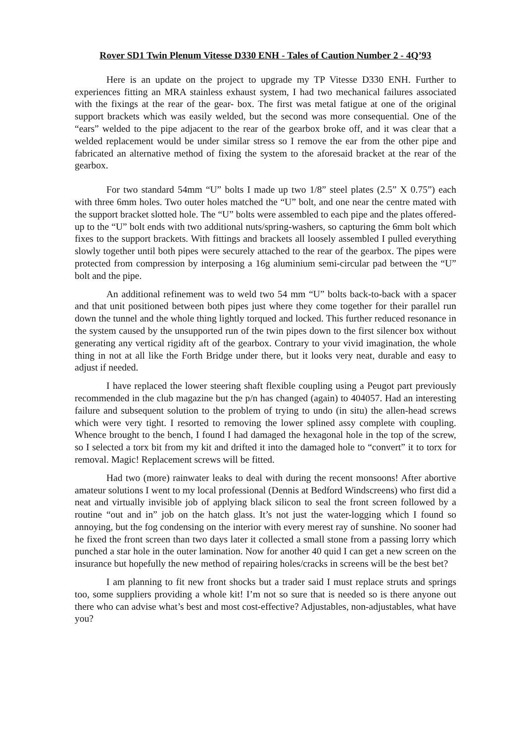Rover SD1 Twin Plenum Vitesse D330 ENH - Tales of Caution Number 2 - 4Q’93
Here is an update on the project to upgrade my TP Vitesse D330 ENH. Further to experiences fitting an MRA stainless exhaust system, I had two mechanical failures associated with the fixings at the rear of the gear- box. The first was metal fatigue at one of the original support brackets which was easily welded, but the second was more consequential. One of the “ears” welded to the pipe adjacent to the rear of the gearbox broke off, and it was clear that a welded replacement would be under similar stress so I remove the ear from the other pipe and fabricated an alternative method of fixing the system to the aforesaid bracket at the rear of the gearbox.
For two standard 54mm “U” bolts I made up two 1/8” steel plates (2.5” X 0.75”) each with three 6mm holes. Two outer holes matched the “U” bolt, and one near the centre mated with the support bracket slotted hole. The “U” bolts were assembled to each pipe and the plates offered-up to the “U” bolt ends with two additional nuts/spring-washers, so capturing the 6mm bolt which fixes to the support brackets. With fittings and brackets all loosely assembled I pulled everything slowly together until both pipes were securely attached to the rear of the gearbox. The pipes were protected from compression by interposing a 16g aluminium semi-circular pad between the “U” bolt and the pipe.
An additional refinement was to weld two 54 mm “U” bolts back-to-back with a spacer and that unit positioned between both pipes just where they come together for their parallel run down the tunnel and the whole thing lightly torqued and locked. This further reduced resonance in the system caused by the unsupported run of the twin pipes down to the first silencer box without generating any vertical rigidity aft of the gearbox. Contrary to your vivid imagination, the whole thing in not at all like the Forth Bridge under there, but it looks very neat, durable and easy to adjust if needed.
I have replaced the lower steering shaft flexible coupling using a Peugot part previously recommended in the club magazine but the p/n has changed (again) to 404057. Had an interesting failure and subsequent solution to the problem of trying to undo (in situ) the allen-head screws which were very tight. I resorted to removing the lower splined assy complete with coupling. Whence brought to the bench, I found I had damaged the hexagonal hole in the top of the screw, so I selected a torx bit from my kit and drifted it into the damaged hole to “convert” it to torx for removal. Magic! Replacement screws will be fitted.
Had two (more) rainwater leaks to deal with during the recent monsoons! After abortive amateur solutions I went to my local professional (Dennis at Bedford Windscreens) who first did a neat and virtually invisible job of applying black silicon to seal the front screen followed by a routine “out and in” job on the hatch glass. It’s not just the water-logging which I found so annoying, but the fog condensing on the interior with every merest ray of sunshine. No sooner had he fixed the front screen than two days later it collected a small stone from a passing lorry which punched a star hole in the outer lamination. Now for another 40 quid I can get a new screen on the insurance but hopefully the new method of repairing holes/cracks in screens will be the best bet?
I am planning to fit new front shocks but a trader said I must replace struts and springs too, some suppliers providing a whole kit! I’m not so sure that is needed so is there anyone out there who can advise what’s best and most cost-effective? Adjustables, non-adjustables, what have you?